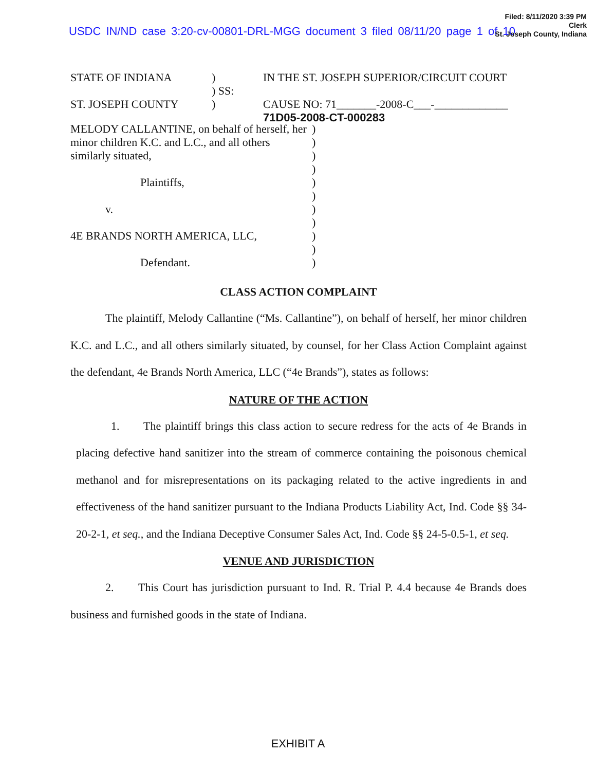USDC IN/ND case 3:20-cv-00801-DRL-MGG document 3 filed 08/11/20 page 1 of 10
Filed: 8/11/2020 3:39 PM
Clerk
St. Joseph County, Indiana
STATE OF INDIANA)
) SS: IN THE ST. JOSEPH SUPERIOR/CIRCUIT COURT
ST. JOSEPH COUNTY) CAUSE NO: 71_______-2008-C___-_____________
71D05-2008-CT-000283
MELODY CALLANTINE, on behalf of herself, her minor children K.C. and L.C., and all others similarly situated,
Plaintiffs,
v.
4E BRANDS NORTH AMERICA, LLC,
Defendant.
)
)
)
)
)
)
)
)
)
)
)
CLASS ACTION COMPLAINT
The plaintiff, Melody Callantine (“Ms. Callantine”), on behalf of herself, her minor children K.C. and L.C., and all others similarly situated, by counsel, for her Class Action Complaint against the defendant, 4e Brands North America, LLC (“4e Brands”), states as follows:
NATURE OF THE ACTION
1. The plaintiff brings this class action to secure redress for the acts of 4e Brands in placing defective hand sanitizer into the stream of commerce containing the poisonous chemical methanol and for misrepresentations on its packaging related to the active ingredients in and effectiveness of the hand sanitizer pursuant to the Indiana Products Liability Act, Ind. Code §§ 34-20-2-1, et seq., and the Indiana Deceptive Consumer Sales Act, Ind. Code §§ 24-5-0.5-1, et seq.
VENUE AND JURISDICTION
2. This Court has jurisdiction pursuant to Ind. R. Trial P. 4.4 because 4e Brands does business and furnished goods in the state of Indiana.
EXHIBIT A